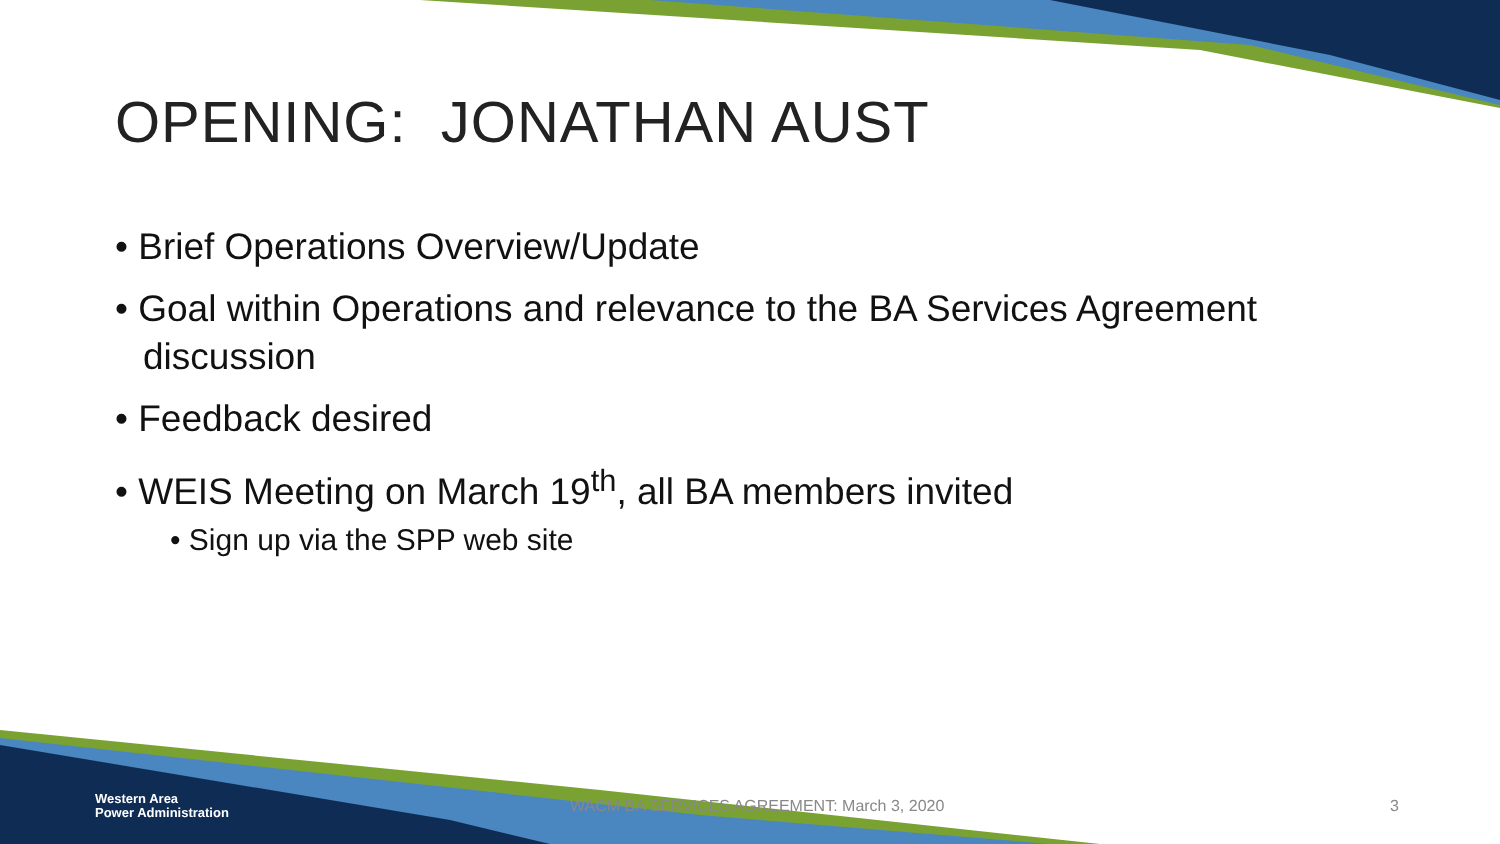OPENING: JONATHAN AUST
• Brief Operations Overview/Update
• Goal within Operations and relevance to the BA Services Agreement discussion
• Feedback desired
• WEIS Meeting on March 19<sup>th</sup>, all BA members invited
• Sign up via the SPP web site
Western Area
Power Administration
WACM BA SERVICES AGREEMENT: March 3, 2020 3